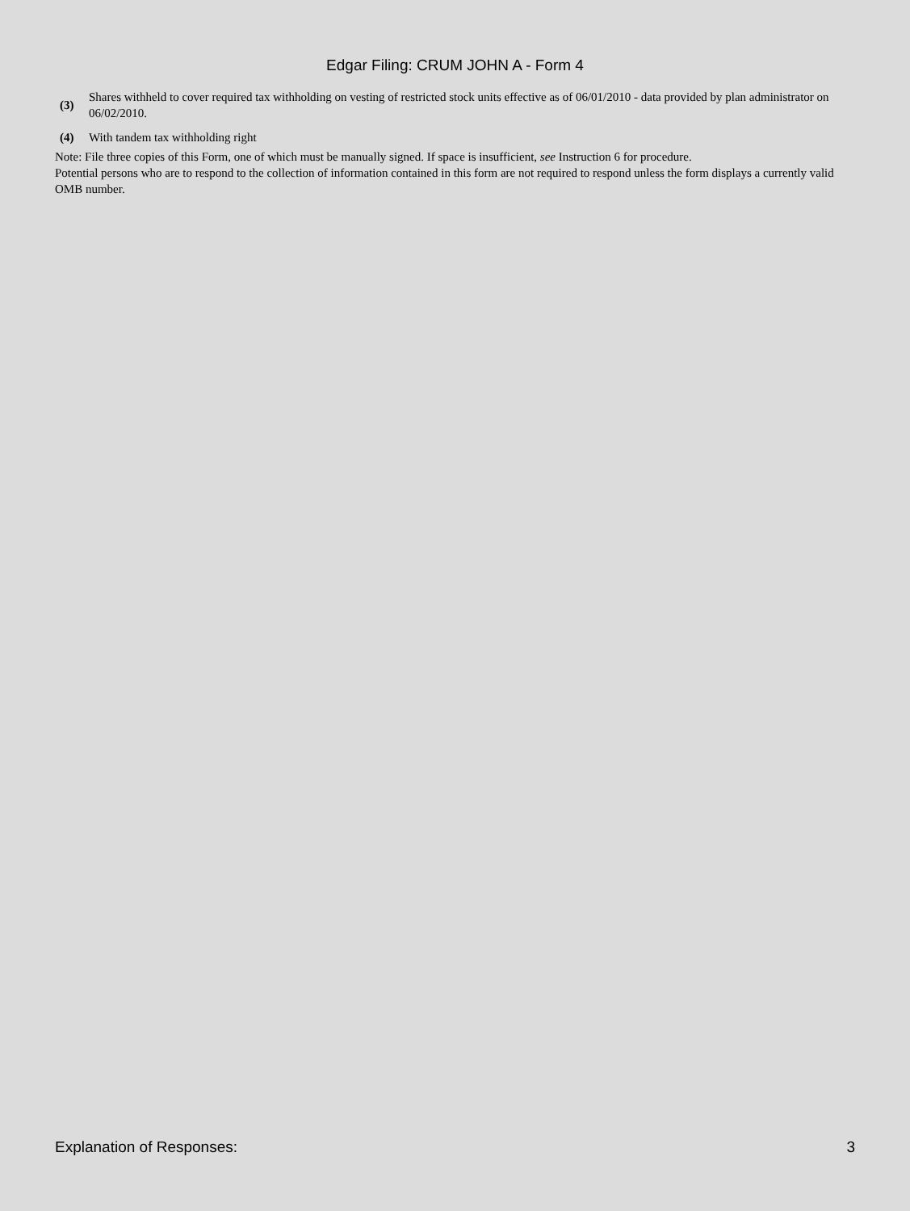Edgar Filing: CRUM JOHN A - Form 4
| (3) | Shares withheld to cover required tax withholding on vesting of restricted stock units effective as of 06/01/2010 - data provided by plan administrator on 06/02/2010. |
| (4) | With tandem tax withholding right |
Note: File three copies of this Form, one of which must be manually signed. If space is insufficient, see Instruction 6 for procedure.
Potential persons who are to respond to the collection of information contained in this form are not required to respond unless the form displays a currently valid OMB number.
Explanation of Responses: 3